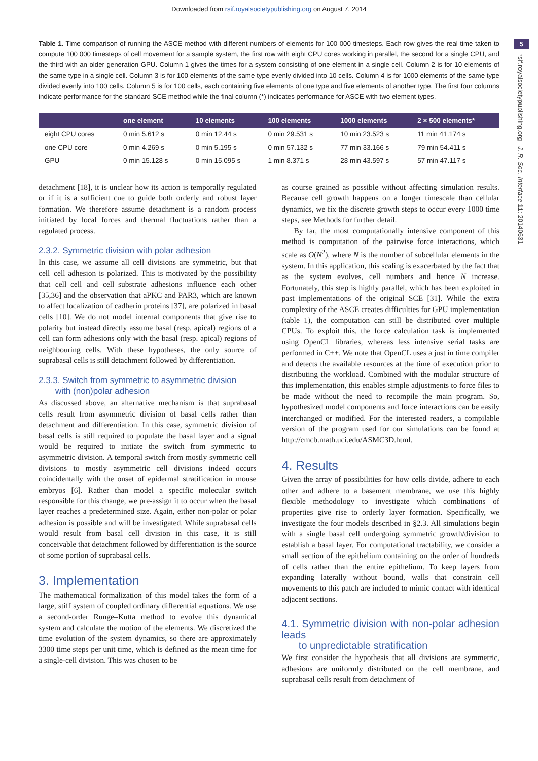Downloaded from rsif.royalsocietypublishing.org on August 7, 2014
5
rsif.royalsocietypublishing.org J. R. Soc. Interface 11: 20140631
Table 1. Time comparison of running the ASCE method with different numbers of elements for 100 000 timesteps. Each row gives the real time taken to compute 100 000 timesteps of cell movement for a sample system, the first row with eight CPU cores working in parallel, the second for a single CPU, and the third with an older generation GPU. Column 1 gives the times for a system consisting of one element in a single cell. Column 2 is for 10 elements of the same type in a single cell. Column 3 is for 100 elements of the same type evenly divided into 10 cells. Column 4 is for 1000 elements of the same type divided evenly into 100 cells. Column 5 is for 100 cells, each containing five elements of one type and five elements of another type. The first four columns indicate performance for the standard SCE method while the final column (*) indicates performance for ASCE with two element types.
| | one element | 10 elements | 100 elements | 1000 elements | 2 × 500 elements* |
| --- | --- | --- | --- | --- | --- |
| eight CPU cores | 0 min 5.612 s | 0 min 12.44 s | 0 min 29.531 s | 10 min 23.523 s | 11 min 41.174 s |
| one CPU core | 0 min 4.269 s | 0 min 5.195 s | 0 min 57.132 s | 77 min 33.166 s | 79 min 54.411 s |
| GPU | 0 min 15.128 s | 0 min 15.095 s | 1 min 8.371 s | 28 min 43.597 s | 57 min 47.117 s |
detachment [18], it is unclear how its action is temporally regulated or if it is a sufficient cue to guide both orderly and robust layer formation. We therefore assume detachment is a random process initiated by local forces and thermal fluctuations rather than a regulated process.
2.3.2. Symmetric division with polar adhesion
In this case, we assume all cell divisions are symmetric, but that cell–cell adhesion is polarized. This is motivated by the possibility that cell–cell and cell–substrate adhesions influence each other [35,36] and the observation that aPKC and PAR3, which are known to affect localization of cadherin proteins [37], are polarized in basal cells [10]. We do not model internal components that give rise to polarity but instead directly assume basal (resp. apical) regions of a cell can form adhesions only with the basal (resp. apical) regions of neighbouring cells. With these hypotheses, the only source of suprabasal cells is still detachment followed by differentiation.
2.3.3. Switch from symmetric to asymmetric division
with (non)polar adhesion
As discussed above, an alternative mechanism is that suprabasal cells result from asymmetric division of basal cells rather than detachment and differentiation. In this case, symmetric division of basal cells is still required to populate the basal layer and a signal would be required to initiate the switch from symmetric to asymmetric division. A temporal switch from mostly symmetric cell divisions to mostly asymmetric cell divisions indeed occurs coincidentally with the onset of epidermal stratification in mouse embryos [6]. Rather than model a specific molecular switch responsible for this change, we pre-assign it to occur when the basal layer reaches a predetermined size. Again, either non-polar or polar adhesion is possible and will be investigated. While suprabasal cells would result from basal cell division in this case, it is still conceivable that detachment followed by differentiation is the source of some portion of suprabasal cells.
3. Implementation
The mathematical formalization of this model takes the form of a large, stiff system of coupled ordinary differential equations. We use a second-order Runge–Kutta method to evolve this dynamical system and calculate the motion of the elements. We discretized the time evolution of the system dynamics, so there are approximately 3300 time steps per unit time, which is defined as the mean time for a single-cell division. This was chosen to be
as course grained as possible without affecting simulation results. Because cell growth happens on a longer timescale than cellular dynamics, we fix the discrete growth steps to occur every 1000 time steps, see Methods for further detail.
By far, the most computationally intensive component of this method is computation of the pairwise force interactions, which scale as O(N<sup>2</sup>), where N is the number of subcellular elements in the system. In this application, this scaling is exacerbated by the fact that as the system evolves, cell numbers and hence N increase. Fortunately, this step is highly parallel, which has been exploited in past implementations of the original SCE [31]. While the extra complexity of the ASCE creates difficulties for GPU implementation (table 1), the computation can still be distributed over multiple CPUs. To exploit this, the force calculation task is implemented using OpenCL libraries, whereas less intensive serial tasks are performed in C++. We note that OpenCL uses a just in time compiler and detects the available resources at the time of execution prior to distributing the workload. Combined with the modular structure of this implementation, this enables simple adjustments to force files to be made without the need to recompile the main program. So, hypothesized model components and force interactions can be easily interchanged or modified. For the interested readers, a compilable version of the program used for our simulations can be found at http://cmcb.math.uci.edu/ASMC3D.html.
4. Results
Given the array of possibilities for how cells divide, adhere to each other and adhere to a basement membrane, we use this highly flexible methodology to investigate which combinations of properties give rise to orderly layer formation. Specifically, we investigate the four models described in §2.3. All simulations begin with a single basal cell undergoing symmetric growth/division to establish a basal layer. For computational tractability, we consider a small section of the epithelium containing on the order of hundreds of cells rather than the entire epithelium. To keep layers from expanding laterally without bound, walls that constrain cell movements to this patch are included to mimic contact with identical adjacent sections.
4.1. Symmetric division with non-polar adhesion leads
to unpredictable stratification
We first consider the hypothesis that all divisions are symmetric, adhesions are uniformly distributed on the cell membrane, and suprabasal cells result from detachment of